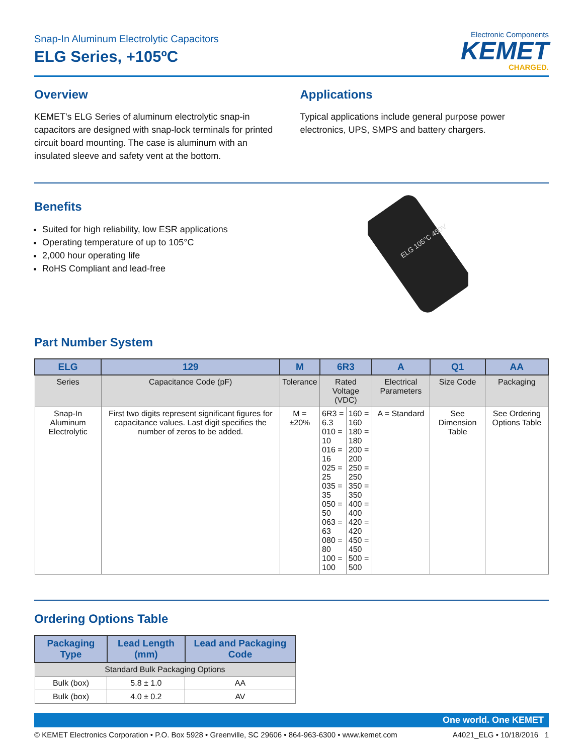Snap-In Aluminum Electrolytic Capacitors
ELG Series, +105ºC
Electronic Components
KEMET
CHARGED.
Overview
KEMET's ELG Series of aluminum electrolytic snap-in capacitors are designed with snap-lock terminals for printed circuit board mounting. The case is aluminum with an insulated sleeve and safety vent at the bottom.
Applications
Typical applications include general purpose power electronics, UPS, SMPS and battery chargers.
Benefits
Suited for high reliability, low ESR applications
Operating temperature of up to 105°C
2,000 hour operating life
RoHS Compliant and lead-free
ELG 105°C 450V
Part Number System
| ELG | 129 | M | 6R3 | | A | Q1 | AA |
| --- | --- | --- | --- | --- | --- | --- | --- |
| Series | Capacitance Code (pF) | Tolerance | Rated Voltage (VDC) | | Electrical Parameters | Size Code | Packaging |
| Snap-In Aluminum Electrolytic | First two digits represent significant figures for capacitance values. Last digit specifies the number of zeros to be added. | M = ±20% | 6R3 = 6.3 010 = 10 016 = 16 025 = 25 035 = 35 050 = 50 063 = 63 080 = 80 100 = 100 | 160 = 160 180 = 180 200 = 200 250 = 250 350 = 350 400 = 400 420 = 420 450 = 450 500 = 500 | A = Standard | See Dimension Table | See Ordering Options Table |
Ordering Options Table
| Packaging Type | Lead Length (mm) | Lead and Packaging Code |
| --- | --- | --- |
| Standard Bulk Packaging Options | | |
| Bulk (box) | 5.8 ± 1.0 | AA |
| Bulk (box) | 4.0 ± 0.2 | AV |
One world. One KEMET
© KEMET Electronics Corporation • P.O. Box 5928 • Greenville, SC 29606 • 864-963-6300 • www.kemet.com A4021_ELG • 10/18/2016 1